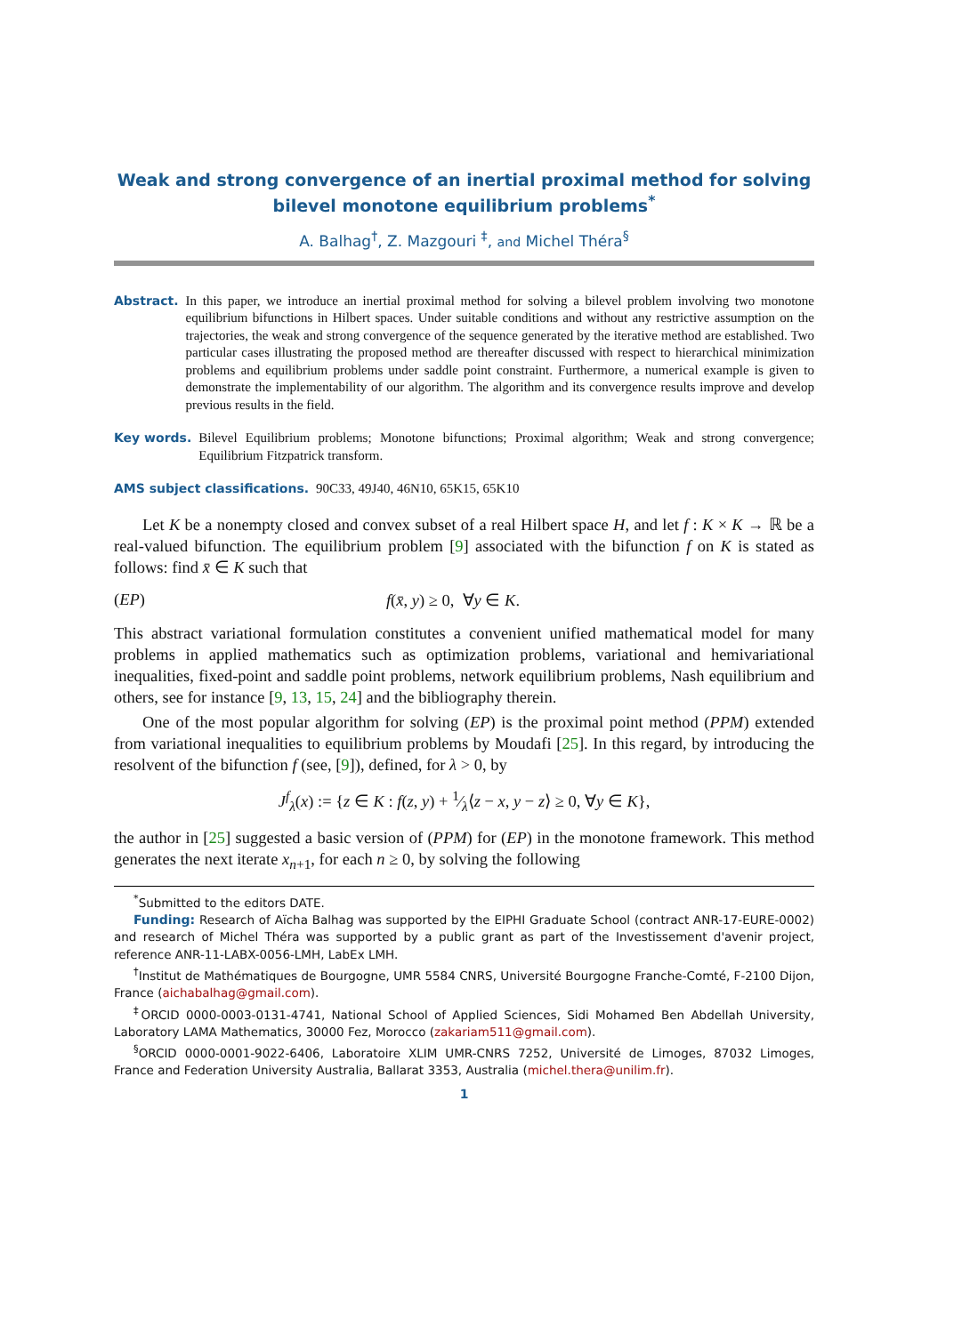Weak and strong convergence of an inertial proximal method for solving bilevel monotone equilibrium problems<sup>*</sup>
A. Balhag<sup>†</sup>, Z. Mazgouri <sup>‡</sup>, and Michel Théra<sup>§</sup>
Abstract. In this paper, we introduce an inertial proximal method for solving a bilevel problem involving two monotone equilibrium bifunctions in Hilbert spaces. Under suitable conditions and without any restrictive assumption on the trajectories, the weak and strong convergence of the sequence generated by the iterative method are established. Two particular cases illustrating the proposed method are thereafter discussed with respect to hierarchical minimization problems and equilibrium problems under saddle point constraint. Furthermore, a numerical example is given to demonstrate the implementability of our algorithm. The algorithm and its convergence results improve and develop previous results in the field.
Key words. Bilevel Equilibrium problems; Monotone bifunctions; Proximal algorithm; Weak and strong convergence; Equilibrium Fitzpatrick transform.
AMS subject classifications. 90C33, 49J40, 46N10, 65K15, 65K10
Let K be a nonempty closed and convex subset of a real Hilbert space H, and let f : K × K → ℝ be a real-valued bifunction. The equilibrium problem [9] associated with the bifunction f on K is stated as follows: find x̄ ∈ K such that
(EP) f(x̄, y) ≥ 0, ∀y ∈ K.
This abstract variational formulation constitutes a convenient unified mathematical model for many problems in applied mathematics such as optimization problems, variational and hemivariational inequalities, fixed-point and saddle point problems, network equilibrium problems, Nash equilibrium and others, see for instance [9, 13, 15, 24] and the bibliography therein.
One of the most popular algorithm for solving (EP) is the proximal point method (PPM) extended from variational inequalities to equilibrium problems by Moudafi [25]. In this regard, by introducing the resolvent of the bifunction f (see, [9]), defined, for λ > 0, by
J<sup>f</sup><sub>λ</sub>(x) := {z ∈ K : f(z, y) + 1⁄λ⟨z − x, y − z⟩ ≥ 0, ∀y ∈ K},
the author in [25] suggested a basic version of (PPM) for (EP) in the monotone framework. This method generates the next iterate x<sub>n+1</sub>, for each n ≥ 0, by solving the following
<sup>*</sup> Submitted to the editors DATE.
Funding: Research of Aïcha Balhag was supported by the EIPHI Graduate School (contract ANR-17-EURE-0002) and research of Michel Théra was supported by a public grant as part of the Investissement d'avenir project, reference ANR-11-LABX-0056-LMH, LabEx LMH.
<sup>†</sup> Institut de Mathématiques de Bourgogne, UMR 5584 CNRS, Université Bourgogne Franche-Comté, F-2100 Dijon, France (aichabalhag@gmail.com).
<sup>‡</sup> ORCID 0000-0003-0131-4741, National School of Applied Sciences, Sidi Mohamed Ben Abdellah University, Laboratory LAMA Mathematics, 30000 Fez, Morocco (zakariam511@gmail.com).
<sup>§</sup> ORCID 0000-0001-9022-6406, Laboratoire XLIM UMR-CNRS 7252, Université de Limoges, 87032 Limoges, France and Federation University Australia, Ballarat 3353, Australia (michel.thera@unilim.fr).
1